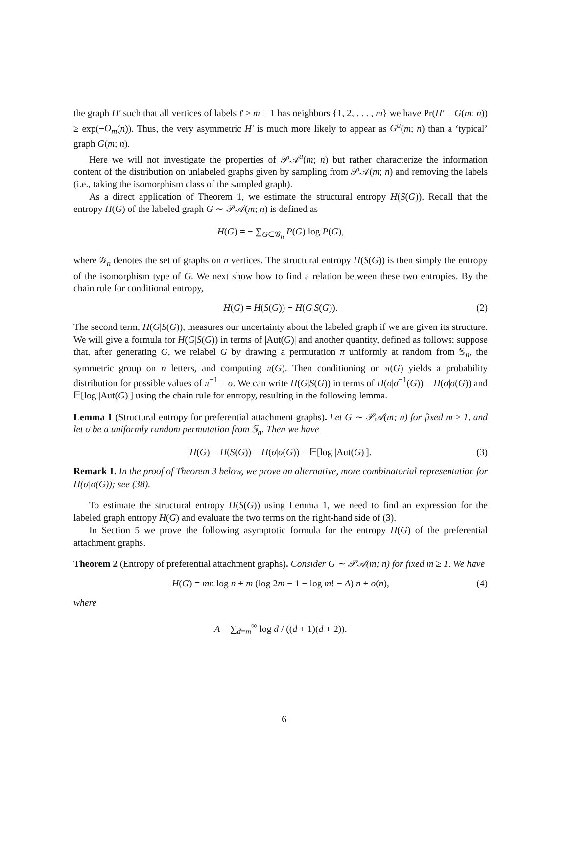the graph H′ such that all vertices of labels ℓ ≥ m + 1 has neighbors {1, 2, . . . , m} we have Pr(H′ = G(m; n)) ≥ exp(−O<sub>m</sub>(n)). Thus, the very asymmetric H′ is much more likely to appear as G<sup>u</sup>(m; n) than a ‘typical’ graph G(m; n).
Here we will not investigate the properties of 𝒫𝒜<sup>u</sup>(m; n) but rather characterize the information content of the distribution on unlabeled graphs given by sampling from 𝒫𝒜(m; n) and removing the labels (i.e., taking the isomorphism class of the sampled graph).
As a direct application of Theorem 1, we estimate the structural entropy H(S(G)). Recall that the entropy H(G) of the labeled graph G ∼ 𝒫𝒜(m; n) is defined as
H(G) = − ∑<sub>G∈𝒢<sub>n</sub></sub> P(G) log P(G),
where 𝒢<sub>n</sub> denotes the set of graphs on n vertices. The structural entropy H(S(G)) is then simply the entropy of the isomorphism type of G. We next show how to find a relation between these two entropies. By the chain rule for conditional entropy,
H(G) = H(S(G)) + H(G|S(G)). (2)
The second term, H(G|S(G)), measures our uncertainty about the labeled graph if we are given its structure. We will give a formula for H(G|S(G)) in terms of |Aut(G)| and another quantity, defined as follows: suppose that, after generating G, we relabel G by drawing a permutation π uniformly at random from 𝕊<sub>n</sub>, the symmetric group on n letters, and computing π(G). Then conditioning on π(G) yields a probability distribution for possible values of π<sup>−1</sup> = σ. We can write H(G|S(G)) in terms of H(σ|σ<sup>−1</sup>(G)) = H(σ|σ(G)) and 𝔼[log |Aut(G)|] using the chain rule for entropy, resulting in the following lemma.
Lemma 1 (Structural entropy for preferential attachment graphs). Let G ∼ 𝒫𝒜(m; n) for fixed m ≥ 1, and let σ be a uniformly random permutation from 𝕊<sub>n</sub>. Then we have
H(G) − H(S(G)) = H(σ|σ(G)) − 𝔼[log |Aut(G)|]. (3)
Remark 1. In the proof of Theorem 3 below, we prove an alternative, more combinatorial representation for H(σ|σ(G)); see (38).
To estimate the structural entropy H(S(G)) using Lemma 1, we need to find an expression for the labeled graph entropy H(G) and evaluate the two terms on the right-hand side of (3).
In Section 5 we prove the following asymptotic formula for the entropy H(G) of the preferential attachment graphs.
Theorem 2 (Entropy of preferential attachment graphs). Consider G ∼ 𝒫𝒜(m; n) for fixed m ≥ 1. We have
H(G) = mn log n + m (log 2m − 1 − log m! − A) n + o(n), (4)
where
A = ∑<sub>d=m</sub><sup>∞</sup> log d / ((d + 1)(d + 2)).
6